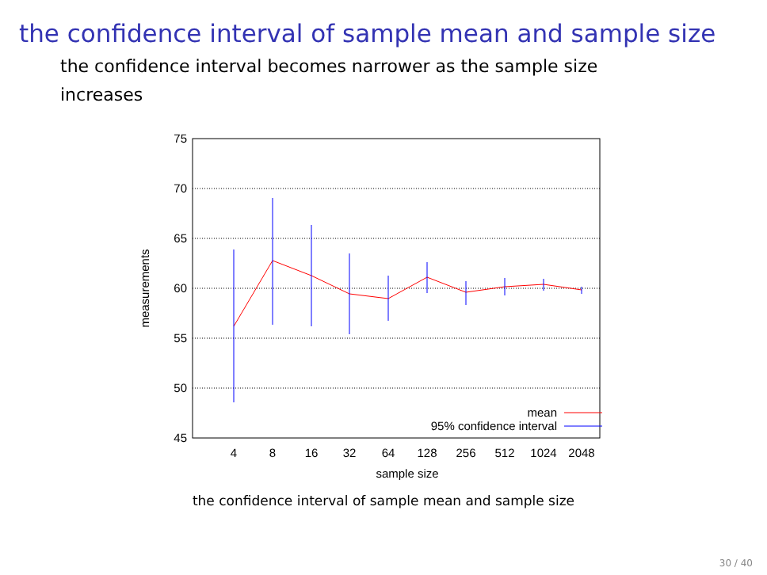the confidence interval of sample mean and sample size
the confidence interval becomes narrower as the sample size increases
75
70
65
60
55
50
45
4
8
16
32
64
128
256
512
1024
2048
sample size
measurements
mean
95% confidence interval
the confidence interval of sample mean and sample size
30 / 40